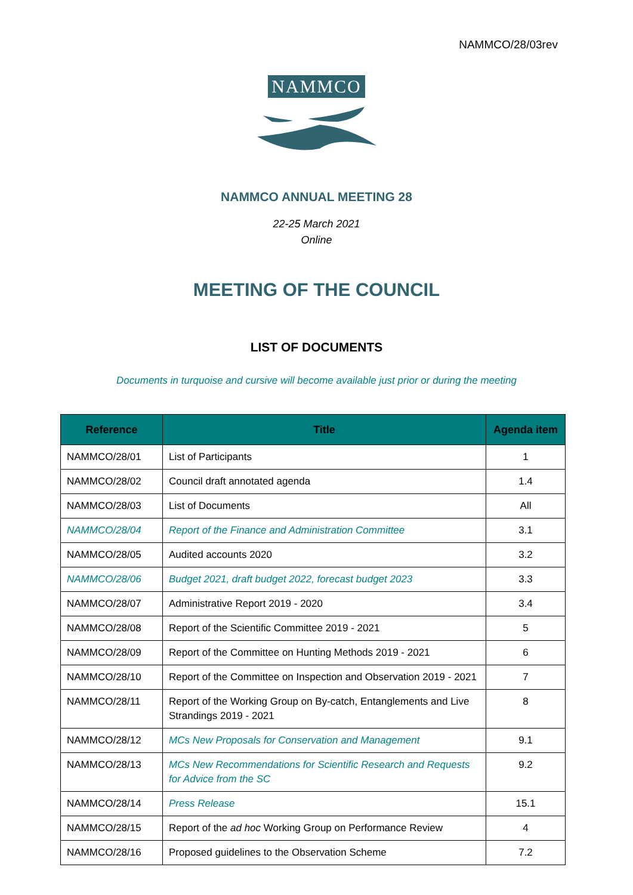NAMMCO/28/03rev
NAMMCO
NAMMCO ANNUAL MEETING 28
22-25 March 2021
Online
MEETING OF THE COUNCIL
LIST OF DOCUMENTS
Documents in turquoise and cursive will become available just prior or during the meeting
| Reference | Title | Agenda item |
| --- | --- | --- |
| NAMMCO/28/01 | List of Participants | 1 |
| NAMMCO/28/02 | Council draft annotated agenda | 1.4 |
| NAMMCO/28/03 | List of Documents | All |
| NAMMCO/28/04 | Report of the Finance and Administration Committee | 3.1 |
| NAMMCO/28/05 | Audited accounts 2020 | 3.2 |
| NAMMCO/28/06 | Budget 2021, draft budget 2022, forecast budget 2023 | 3.3 |
| NAMMCO/28/07 | Administrative Report 2019 - 2020 | 3.4 |
| NAMMCO/28/08 | Report of the Scientific Committee 2019 - 2021 | 5 |
| NAMMCO/28/09 | Report of the Committee on Hunting Methods 2019 - 2021 | 6 |
| NAMMCO/28/10 | Report of the Committee on Inspection and Observation 2019 - 2021 | 7 |
| NAMMCO/28/11 | Report of the Working Group on By-catch, Entanglements and Live Strandings 2019 - 2021 | 8 |
| NAMMCO/28/12 | MCs New Proposals for Conservation and Management | 9.1 |
| NAMMCO/28/13 | MCs New Recommendations for Scientific Research and Requests for Advice from the SC | 9.2 |
| NAMMCO/28/14 | Press Release | 15.1 |
| NAMMCO/28/15 | Report of the ad hoc Working Group on Performance Review | 4 |
| NAMMCO/28/16 | Proposed guidelines to the Observation Scheme | 7.2 |